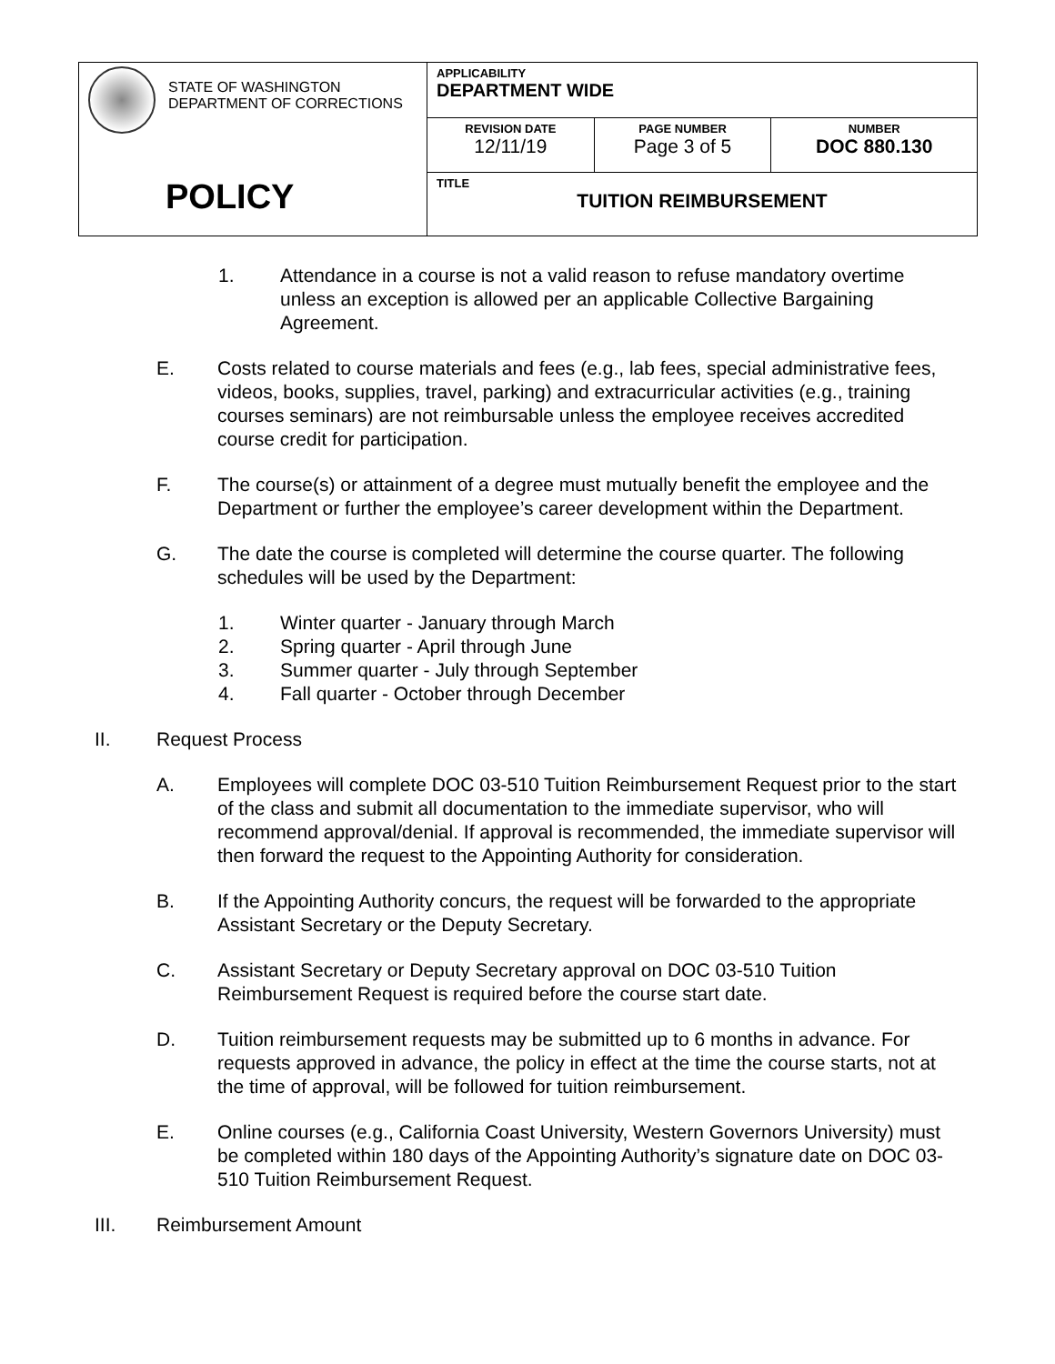| STATE OF WASHINGTON DEPARTMENT OF CORRECTIONS POLICY | APPLICABILITY DEPARTMENT WIDE | | |
| | REVISION DATE 12/11/19 | PAGE NUMBER Page 3 of 5 | NUMBER DOC 880.130 |
| | TITLE TUITION REIMBURSEMENT | | |
1. Attendance in a course is not a valid reason to refuse mandatory overtime unless an exception is allowed per an applicable Collective Bargaining Agreement.
E. Costs related to course materials and fees (e.g., lab fees, special administrative fees, videos, books, supplies, travel, parking) and extracurricular activities (e.g., training courses seminars) are not reimbursable unless the employee receives accredited course credit for participation.
F. The course(s) or attainment of a degree must mutually benefit the employee and the Department or further the employee’s career development within the Department.
G. The date the course is completed will determine the course quarter. The following schedules will be used by the Department:
1. Winter quarter - January through March
2. Spring quarter - April through June
3. Summer quarter - July through September
4. Fall quarter - October through December
II. Request Process
A. Employees will complete DOC 03-510 Tuition Reimbursement Request prior to the start of the class and submit all documentation to the immediate supervisor, who will recommend approval/denial. If approval is recommended, the immediate supervisor will then forward the request to the Appointing Authority for consideration.
B. If the Appointing Authority concurs, the request will be forwarded to the appropriate Assistant Secretary or the Deputy Secretary.
C. Assistant Secretary or Deputy Secretary approval on DOC 03-510 Tuition Reimbursement Request is required before the course start date.
D. Tuition reimbursement requests may be submitted up to 6 months in advance. For requests approved in advance, the policy in effect at the time the course starts, not at the time of approval, will be followed for tuition reimbursement.
E. Online courses (e.g., California Coast University, Western Governors University) must be completed within 180 days of the Appointing Authority’s signature date on DOC 03-510 Tuition Reimbursement Request.
III. Reimbursement Amount